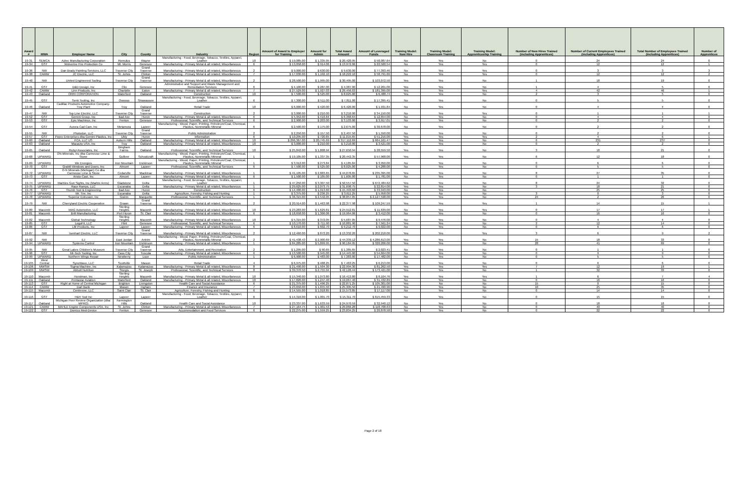| Award # | MWA | Employer Name | City | County | Industry | Region | Amount of Award to Employer for Training | Amount for Admin | Total Award Amount | Amount of Leveraged Funds | Training Model: New Hire | Training Model: Classroom Training | Training Model: Apprenticeship Training | Number of New Hires Trained (including Apprentices) | Number of Current Employees Trained (including Apprentices) | Total Number of Employees Trained (including Apprentices) | Number of Apprentices |
| --- | --- | --- | --- | --- | --- | --- | --- | --- | --- | --- | --- | --- | --- | --- | --- | --- | --- |
| 19-31 | SEMCA | Aztec Manufacturing Corporation | Romulus | Wayne | Manufacturing - Food, Beverage, Tobacco, Textiles, Apparel, Leather | 10 | $ 19,085.00 | $ 1,335.95 | $ 20,420.95 | $ 58,087.64 | No | Yes | No | 0 | 24 | 24 | 0 |
| 19-34 | GST | Wolverine Fire Protection Co | Mt. Morris | Genesee | Manufacturing - Primary Metal & all related, Miscellaneous | 6 | $ 13,058.00 | $ 914.06 | $ 13,972.06 | $ 22,500.54 | No | Yes | Yes | 0 | 12 | 12 | 1 |
| 19-36 | NW | Dan Brady Painting Services, LLC | Traverse City | Grand Traverse | Manufacturing - Primary Metal & all related, Miscellaneous | 2 | $ 9,000.00 | $ 630.00 | $ 9,630.00 | $ 77,393.46 | No | Yes | Yes | 0 | 3 | 3 | 3 |
| 19-38 | CAMW | JC Electric, LLC | St. Johns | Clinton | Manufacturing - Primary Metal & all related, Miscellaneous | 7 | $ 17,030.00 | $ 1,192.10 | $ 18,222.10 | $ 58,791.66 | No | Yes | Yes | 0 | 12 | 12 | 2 |
| 19-40 | NW | United Engineered Tooling | Traverse City | Grand Traverse | Manufacturing - Primary Metal & all related, Miscellaneous | 2 | $ 28,500.00 | $ 1,995.00 | $ 30,495.00 | $ 103,072.50 | Yes | Yes | No | 1 | 18 | 19 | 0 |
| 19-41 | GST | D&D Design, Inc | Clio | Genesee | Administrative and Support and Waste Management and Remediation Services | 6 | $ 4,100.00 | $ 287.00 | $ 4,387.00 | $ 12,201.00 | Yes | Yes | No | 1 | 4 | 5 | 0 |
| 19-42 | CAMW | Linn Products, Inc | Charlotte | Eaton | Manufacturing - Primary Metal & all related, Miscellaneous | 7 | $ 27,529.00 | $ 1,927.03 | $ 29,456.03 | $ 181,395.00 | Yes | Yes | Yes | 4 | 42 | 46 | 1 |
| 19-43 | Oakland | ORRI CORPORATION | Waterford | Oakland | Construction | 10 | $ 7,500.00 | $ 525.00 | $ 8,025.00 | $ 6,488.74 | Yes | Yes | No | 2 | 3 | 5 | 0 |
| 19-45 | GST | Senk Tooling, Inc | Owosso | Shiawassee | Manufacturing - Food, Beverage, Tobacco, Textiles, Apparel, Leather | 6 | $ 7,300.00 | $ 511.00 | $ 7,811.00 | $ 17,395.41 | No | Yes | No | 0 | 5 | 5 | 0 |
| 19-46 | Oakland | Cadillac Products Automotive Company-Troy Plant | Troy | Oakland | Retail Trade | 10 | $ 6,000.00 | $ 420.00 | $ 6,420.00 | $ 1,931.84 | No | Yes | No | 0 | 4 | 4 | 0 |
| 19-47 | NW | Top Line Electric, LLC | Traverse City | Grand Traverse | Construction | 2 | $ 3,000.00 | $ 210.00 | $ 3,210.00 | $ 34,150.00 | No | Yes | Yes | 0 | 1 | 1 | 1 |
| 19-52 | GST | Gemini Group, Inc | Bad Axe | Huron | Manufacturing - Primary Metal & all related, Miscellaneous | 6 | $ 5,952.00 | $ 416.64 | $ 6,368.64 | $ 12,654.00 | No | Yes | No | 0 | 4 | 4 | 0 |
| 19-53 | GST | Epic Machince, Inc | Fenton | Genesee | Professional, Scientific, and Technical Services | 6 | $ 2,900.00 | $ 203.00 | $ 3,103.00 | $ 3,917.01 | No | Yes | No | 0 | 2 | 2 | 0 |
| 19-54 | GST | Aurora Cad Cam, Inc | Metamora | Lapeer | Manufacturing - Wood, Paper, Printing, Petroleum/Coal, Chemical, Plastics, Nonmetallic Mineral | 6 | $ 2,500.00 | $ 175.00 | $ 2,675.00 | $ 30,678.00 | No | Yes | No | 0 | 2 | 2 | 0 |
| 19-55 | NW | Photodon, LLC | Traverse City | Grand Traverse | Public Administration | 2 | $ 2,250.00 | $ 157.50 | $ 2,407.50 | $ 1,550.00 | No | Yes | No | 0 | 2 | 2 | 0 |
| 19-57 | GST | Pepro Enterprises dba Gemini Plastics, Inc | Ubly | Huron | Information | 6 | $ 10,295.00 | $ 720.65 | $ 11,015.65 | $ 51,216.00 | Yes | Yes | Yes | 2 | 4 | 6 | 1 |
| 19-60 | Oakland | FCA, LLC US | Auburn Hills | Oakland | Manufacturing - Primary Metal & all related, Miscellaneous | 10 | $ 296,367.00 | $ 20,745.69 | $ 317,112.69 | $ 664,161.47 | Yes | Yes | No | 6 | 231 | 237 | 0 |
| 19-63 | Oakland | Macauto USA, Inc | Troy | Oakland | Manufacturing - Primary Metal & all related, Miscellaneous | 10 | $ 3,000.00 | $ 210.00 | $ 3,210.00 | $ 3,521.00 | No | Yes | No | 0 | 2 | 2 | 0 |
| 19-65 | Oakland | Ruby+Associates, Inc | Bingham Farms | Oakland | Professional, Scientific, and Technical Services | 10 | $ 25,842.00 | $ 1,808.94 | $ 27,650.94 | $ 28,559.50 | Yes | Yes | No | 3 | 18 | 21 | 0 |
| 19-68 | UPWARD | ON-Minerals, Inc dba Carmeuse Lime & Stone | Gulliver | Schoolcraft | Manufacturing - Wood, Paper, Printing, Petroleum/Coal, Chemical, Plastics, Nonmetallic Mineral | 1 | $ 19,105.00 | $ 1,337.35 | $ 20,442.35 | $ 57,968.00 | Yes | Yes | No | 6 | 12 | 18 | 0 |
| 19-69 | UPWARD | We Energies | Iron Mountain | Dickinson | Manufacturing - Wood, Paper, Printing, Petroleum/Coal, Chemical, Plastics, Nonmetallic Mineral | 1 | $ 3,912.00 | $ 273.84 | $ 4,185.84 | $ 3,950.00 | No | Yes | No | 0 | 6 | 6 | 0 |
| 19-70 | GST | Grabill Windows and Doors, Inc | Almont | Lapeer | Professional, Scientific, and Technical Services | 6 | $ 7,500.00 | $ 525.00 | $ 8,025.00 | $ 4,288.00 | No | Yes | No | 0 | 5 | 5 | 0 |
| 19-72 | UPWARD | O-N Minerals (Michigan) Co dba Carmeuse Lime & Stone | Cedarville | Mackinac | Manufacturing - Primary Metal & all related, Miscellaneous | 1 | $ 41,195.00 | $ 2,883.65 | $ 44,078.65 | $ 235,395.00 | Yes | Yes | No | 8 | 27 | 35 | 0 |
| 19-73 | GST | Aristo-Cast, Inc | Almont | Lapeer | Manufacturing - Primary Metal & all related, Miscellaneous | 6 | $ 1,500.00 | $ 105.00 | $ 1,605.00 | $ 1,781.00 | No | Yes | No | 0 | 1 | 1 | 0 |
| 19-74 | UPWARD | Marbles Gun Sights, Inc (Marble Arms) | Gladstone | Delta | Manufacturing - Food, Beverage, Tobacco, Textiles, Apparel, Leather | 1 | $ 47,250.00 | $ 3,307.50 | $ 50,557.50 | $ 672,484.62 | Yes | Yes | No | 8 | 24 | 32 | 0 |
| 19-75 | UPWARD | Race Ramps, LLC | Escanaba | Delta | Manufacturing - Primary Metal & all related, Miscellaneous | 1 | $ 29,625.00 | $ 2,073.75 | $ 31,698.75 | $ 22,814.00 | Yes | Yes | No | 3 | 18 | 21 | 0 |
| 19-76 | GST | Thumb Tool & Engineering | Bad Axe | Huron | Construction | 6 | $ 14,480.00 | $ 1,013.60 | $ 15,493.60 | $ 33,943.00 | No | Yes | No | | 25 | 25 | 0 |
| 19-77 | UPWARD | Mr. Tire, Inc | Escanaba | Delta | Agriculture, Forestry, Fishing and Hunting | 1 | $ 3,375.00 | $ 236.25 | $ 3,611.25 | $ 5,958.00 | Yes | No | No | 3 | 0 | 3 | 0 |
| 19-78 | UPWARD | Superior Extrusion, Inc | Gwinn | Marquette | Professional, Scientific, and Technical Services | 1 | $ 36,315.00 | $ 2,542.05 | $ 38,857.05 | $ 2,127,598.00 | Yes | Yes | No | 24 | 2 | 26 | 0 |
| 19-79 | NW | Cherryland Electric Cooperative | Grawn | Grand Traverse | Manufacturing - Primary Metal & all related, Miscellaneous | 2 | $ 20,914.00 | $ 1,463.98 | $ 22,377.98 | $ 109,247.59 | Yes | Yes | Yes | 1 | 14 | 15 | 1 |
| 19-80 | Macomb | MAG Automotive, LLC | Sterling Heights | Macomb | Manufacturing - Primary Metal & all related, Miscellaneous | 10 | $ 23,283.00 | $ 1,629.81 | $ 24,912.81 | $ 11,639.00 | No | Yes | Yes | 0 | 17 | 17 | 1 |
| 19-81 | Macomb | Britt Manufacturing | Port Huron | St. Clair | Manufacturing - Primary Metal & all related, Miscellaneous | 6 | $ 18,658.00 | $ 1,306.06 | $ 19,964.06 | $ 3,412.00 | No | Yes | No | 0 | 16 | 16 | 0 |
| 19-82 | Macomb | Global Technology | Sterling Heights | Macomb | Manufacturing - Primary Metal & all related, Miscellaneous | 10 | $ 5,315.00 | $ 372.05 | $ 5,687.05 | $ 9,476.00 | No | Yes | No | 0 | 4 | 4 | 0 |
| 19-85 | GST | LogoFit, LLC | Flint | Genesee | Professional, Scientific, and Technical Services | 6 | $ 10,170.00 | $ 711.90 | $ 10,881.90 | $ 7,561.24 | Yes | Yes | No | 2 | 12 | 14 | 0 |
| 19-86 | GST | LM Products, Inc | Lapeer | Lapeer | Manufacturing - Primary Metal & all related, Miscellaneous | 6 | $ 8,610.00 | $ 602.70 | $ 9,212.70 | $ 9,022.00 | No | Yes | No | 0 | 6 | 6 | 0 |
| 19-87 | NW | Isenhart Electric, LLC | Traverse City | Grand Traverse | Manufacturing - Primary Metal & all related, Miscellaneous | 2 | $ 12,460.00 | $ 872.20 | $ 13,332.20 | $ 202,218.00 | Yes | Yes | Yes | 3 | 6 | 9 | 2 |
| 19-92 | NW | EJ | East Jordan | Antrim | Manufacturing - Wood, Paper, Printing, Petroleum/Coal, Chemical, Plastics, Nonmetallic Mineral | 2 | $ 41,438.43 | $ 2,900.69 | $ 44,339.12 | $ 4,286,613.00 | Yes | Yes | No | 15 | 18 | 33 | 0 |
| 19-94 | UPWARD | Systems Control | Iron Mountain | Dickinson | Manufacturing - Primary Metal & all related, Miscellaneous | 1 | $ 84,285.00 | $ 5,899.95 | $ 90,184.95 | $ 320,206.00 | Yes | Yes | No | 28 | 41 | 69 | 0 |
| 19-95 | NW | Great Lakes Children's Museum | Traverse City | Grand Traverse | Arts, Entertainment, and Recreation | 2 | $ 1,295.00 | $ 90.65 | $ 1,385.65 | $ 2,023.41 | No | Yes | No | 0 | 1 | 1 | 0 |
| 19-96 | GST | MI-Tech Tooling, Inc | Cass City | Tuscola | Manufacturing - Primary Metal & all related, Miscellaneous | 6 | $ 13,500.00 | $ 945.00 | $ 14,445.00 | $ 54,664.00 | No | Yes | No | 0 | 9 | 9 | 0 |
| 19-99 | UPWARD | Northern Wings Repair | Newberry | Luce | Public Administration | 1 | $ 6,900.00 | $ 483.00 | $ 7,383.00 | $ 17,482.00 | No | Yes | No | 0 | 5 | 5 | 0 |
| 19-105 | West Central | SyncWave, LLC | Scottville | Mason | Retail Trade | 4 | $ 6,975.00 | $ 488.25 | $ 7,463.25 | $ 6,213.00 | No | Yes | No | 0 | 6 | 6 | 0 |
| 19-106 | MWSW | Sigma Machine, Inc | Kalamazoo | Kalamazoo | Manufacturing - Primary Metal & all related, Miscellaneous | 8 | $ 21,490.00 | $ 1,504.30 | $ 22,994.30 | $ 81,262.50 | Yes | Yes | Yes | 7 | 12 | 19 | 1 |
| 19-109 | MWSW | Abbott Nutrition | Sturgis | St. Joseph | Professional, Scientific, and Technical Services | 8 | $ 39,370.50 | $ 2,755.94 | $ 42,126.44 | $ 173,421.00 | Yes | Yes | No | 1 | 32 | 33 | 0 |
| 19-110 | Macomb | Horstman, Inc | Sterling Heights | Macomb | Manufacturing - Primary Metal & all related, Miscellaneous | 10 | $ 15,340.00 | $ 1,073.80 | $ 16,413.80 | $ 8,104.76 | Yes | Yes | Yes | 1 | 6 | 7 | 4 |
| 19-111 | Oakland | Pentastar Aviation | Waterford | Oakland | Manufacturing - Primary Metal & all related, Miscellaneous | 10 | $ 17,820.00 | $ 1,247.40 | $ 19,067.40 | $ 31,432.89 | No | Yes | No | 0 | 16 | 16 | 0 |
| 19-113 | GST | Right at Home of Central Michigan | Brighton | Livingston | Health Care and Social Assistance | 6 | $ 21,375.00 | $ 1,496.25 | $ 22,871.25 | $ 105,301.00 | Yes | No | No | 15 | 0 | 15 | 0 |
| 19-114 | CAMW | Dart Bank | Mason | Ingham | Finance and Insurance | 7 | $ 23,650.00 | $ 1,655.50 | $ 25,305.50 | $ 21,490.96 | Yes | Yes | No | 10 | 25 | 35 | 0 |
| 19-115 | Macomb | Centrexne, LLC | Saint Clair | St. Clair | Agriculture, Forestry, Fishing and Hunting | 6 | $ 14,555.00 | $ 1,018.85 | $ 15,573.85 | $ 17,117.00 | No | Yes | No | 0 | 14 | 14 | 0 |
| 19-116 | GST | H&H Tool Inc | Lapeer | Lapeer | Manufacturing - Food, Beverage, Tobacco, Textiles, Apparel, Leather | 6 | $ 14,310.00 | $ 1,001.70 | $ 15,311.70 | $ 615,459.33 | No | Yes | No | 0 | 15 | 15 | 0 |
| 19-117 | Oakland | Michigan Peer Review Organization (dba: MPRO) | Farmington Hills | Oakland | Health Care and Social Assistance | 10 | $ 23,337.00 | $ 1,633.59 | $ 24,970.59 | $ 32,940.12 | No | Yes | No | 0 | 18 | 18 | 0 |
| 19-121 | CAMW | MAHLE Engine Components USA, Inc | St. Johns | Clinton | Manufacturing - Primary Metal & all related, Miscellaneous | 7 | $ 27,164.75 | $ 1,901.53 | $ 29,066.28 | $ 118,708.63 | No | Yes | No | 0 | 40 | 40 | 0 |
| 19-122 | GST | Domico Med-Device | Fenton | Genesee | Accommodation and Food Services | 6 | $ 22,275.00 | $ 1,559.25 | $ 23,834.25 | $ 20,878.58 | No | Yes | No | 0 | 22 | 22 | 0 |
Page 2 of 18